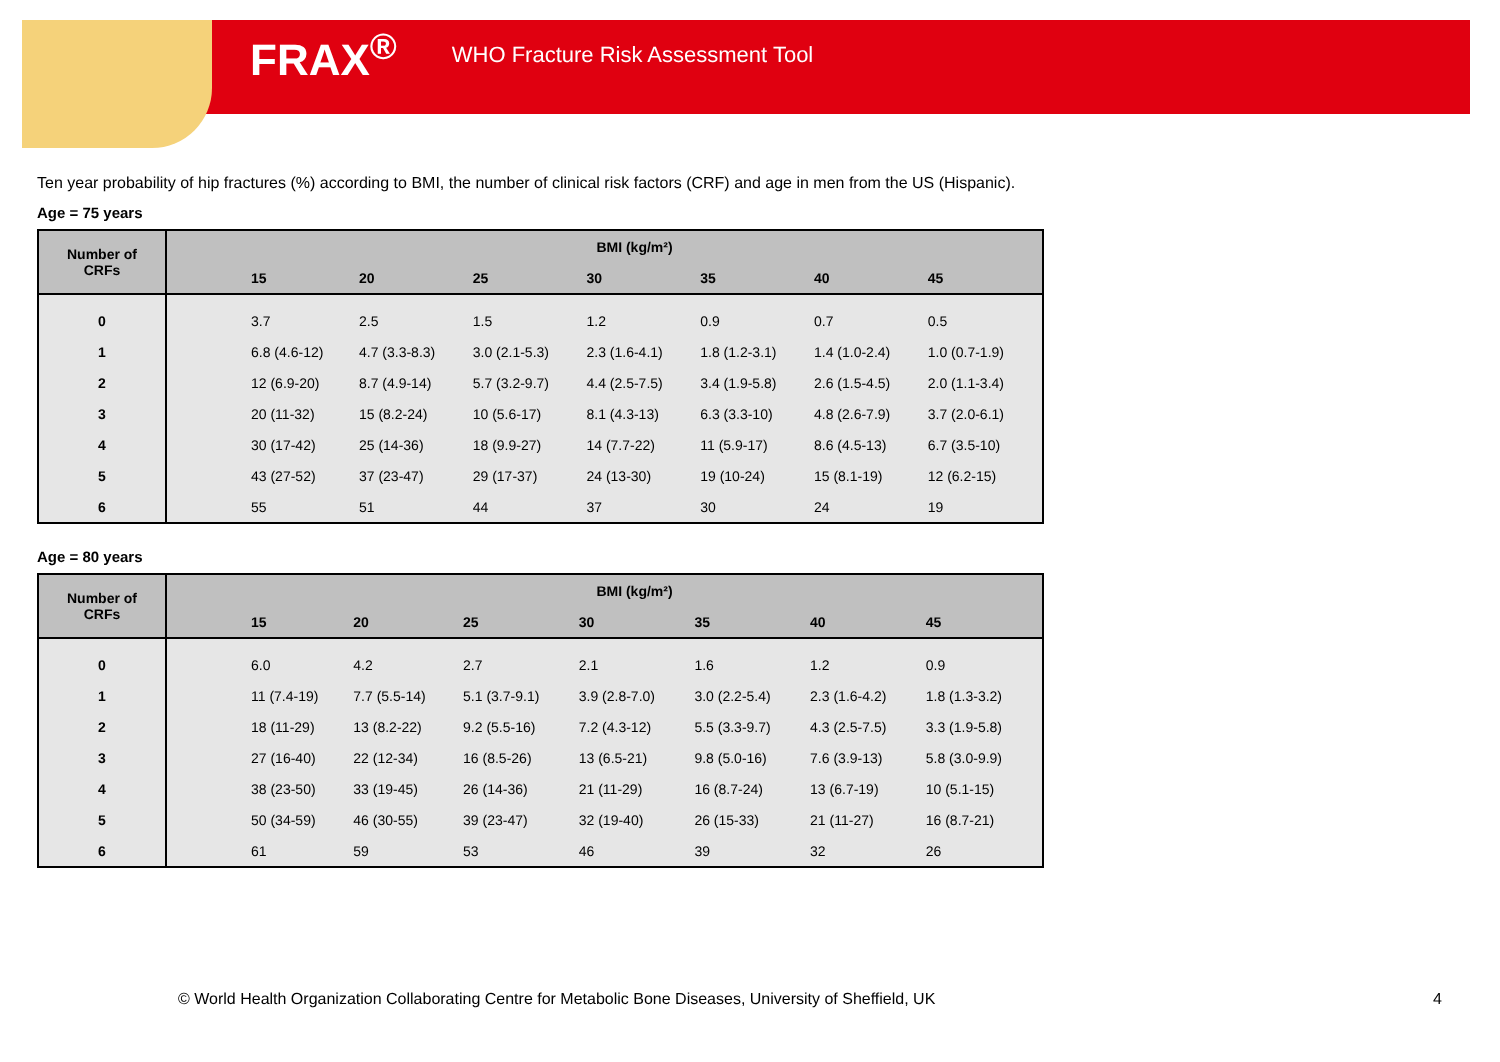FRAX<sup>®</sup> WHO Fracture Risk Assessment Tool
Ten year probability of hip fractures (%) according to BMI, the number of clinical risk factors (CRF) and age in men from the US (Hispanic).
Age = 75 years
| Number of CRFs | BMI (kg/m²) | | | | | | | |
| --- | --- | --- | --- | --- | --- | --- | --- | --- |
| | | 15 | 20 | 25 | 30 | 35 | 40 | 45 |
| 0 | | 3.7 | 2.5 | 1.5 | 1.2 | 0.9 | 0.7 | 0.5 |
| 1 | | 6.8 (4.6-12) | 4.7 (3.3-8.3) | 3.0 (2.1-5.3) | 2.3 (1.6-4.1) | 1.8 (1.2-3.1) | 1.4 (1.0-2.4) | 1.0 (0.7-1.9) |
| 2 | | 12 (6.9-20) | 8.7 (4.9-14) | 5.7 (3.2-9.7) | 4.4 (2.5-7.5) | 3.4 (1.9-5.8) | 2.6 (1.5-4.5) | 2.0 (1.1-3.4) |
| 3 | | 20 (11-32) | 15 (8.2-24) | 10 (5.6-17) | 8.1 (4.3-13) | 6.3 (3.3-10) | 4.8 (2.6-7.9) | 3.7 (2.0-6.1) |
| 4 | | 30 (17-42) | 25 (14-36) | 18 (9.9-27) | 14 (7.7-22) | 11 (5.9-17) | 8.6 (4.5-13) | 6.7 (3.5-10) |
| 5 | | 43 (27-52) | 37 (23-47) | 29 (17-37) | 24 (13-30) | 19 (10-24) | 15 (8.1-19) | 12 (6.2-15) |
| 6 | | 55 | 51 | 44 | 37 | 30 | 24 | 19 |
Age = 80 years
| Number of CRFs | BMI (kg/m²) | | | | | | | |
| --- | --- | --- | --- | --- | --- | --- | --- | --- |
| | | 15 | 20 | 25 | 30 | 35 | 40 | 45 |
| 0 | | 6.0 | 4.2 | 2.7 | 2.1 | 1.6 | 1.2 | 0.9 |
| 1 | | 11 (7.4-19) | 7.7 (5.5-14) | 5.1 (3.7-9.1) | 3.9 (2.8-7.0) | 3.0 (2.2-5.4) | 2.3 (1.6-4.2) | 1.8 (1.3-3.2) |
| 2 | | 18 (11-29) | 13 (8.2-22) | 9.2 (5.5-16) | 7.2 (4.3-12) | 5.5 (3.3-9.7) | 4.3 (2.5-7.5) | 3.3 (1.9-5.8) |
| 3 | | 27 (16-40) | 22 (12-34) | 16 (8.5-26) | 13 (6.5-21) | 9.8 (5.0-16) | 7.6 (3.9-13) | 5.8 (3.0-9.9) |
| 4 | | 38 (23-50) | 33 (19-45) | 26 (14-36) | 21 (11-29) | 16 (8.7-24) | 13 (6.7-19) | 10 (5.1-15) |
| 5 | | 50 (34-59) | 46 (30-55) | 39 (23-47) | 32 (19-40) | 26 (15-33) | 21 (11-27) | 16 (8.7-21) |
| 6 | | 61 | 59 | 53 | 46 | 39 | 32 | 26 |
© World Health Organization Collaborating Centre for Metabolic Bone Diseases, University of Sheffield, UK
4